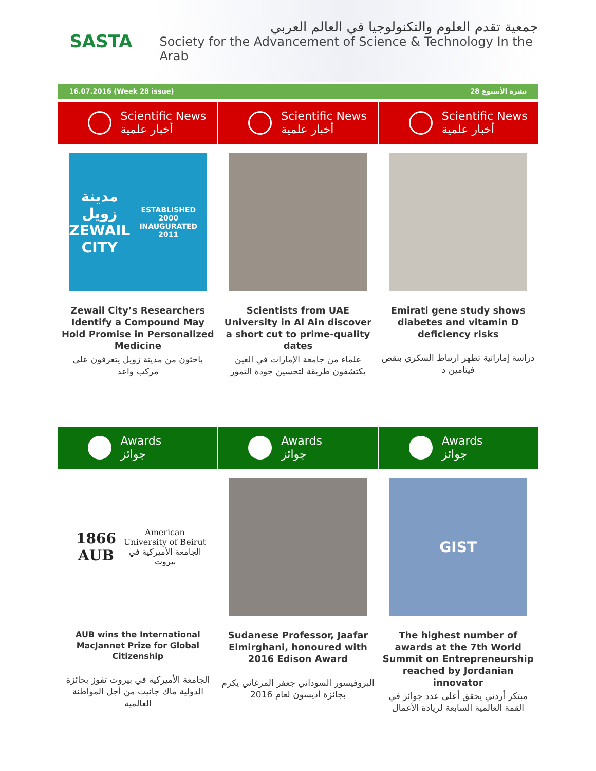SASTA
جمعية تقدم العلوم والتكنولوجيا في العالم العربي
Society for the Advancement of Science & Technology In the Arab
16.07.2016 (Week 28 issue) نشرة الأسبوع 28
Scientific News
أخبار علمية
Scientific News
أخبار علمية
Scientific News
أخبار علمية
مدينة زويل
ZEWAIL CITY
ESTABLISHED 2000 INAUGURATED 2011
Zewail City’s Researchers Identify a Compound May Hold Promise in Personalized Medicine
باحثون من مدينة زويل يتعرفون على مركب واعد
Scientists from UAE University in Al Ain discover a short cut to prime-quality dates
علماء من جامعة الإمارات في العين يكتشفون طريقة لتحسين جودة التمور
Emirati gene study shows diabetes and vitamin D deficiency risks
دراسة إماراتية تظهر ارتباط السكري بنقص فيتامين د
Awards
جوائز
Awards
جوائز
Awards
جوائز
1866 AUB
American University of Beirut
الجامعة الأميركية في بيروت
AUB wins the International MacJannet Prize for Global Citizenship
الجامعة الأميركية في بيروت تفوز بجائزة الدولية ماك جانيت من أجل المواطنة العالمية
Sudanese Professor, Jaafar Elmirghani, honoured with 2016 Edison Award
البروفيسور السوداني جعفر المرغاني يكرم بجائزة أديسون لعام 2016
GIST
The highest number of awards at the 7th World Summit on Entrepreneurship reached by Jordanian innovator
مبتكر أردني يحقق أعلى عدد جوائز في القمة العالمية السابعة لريادة الأعمال